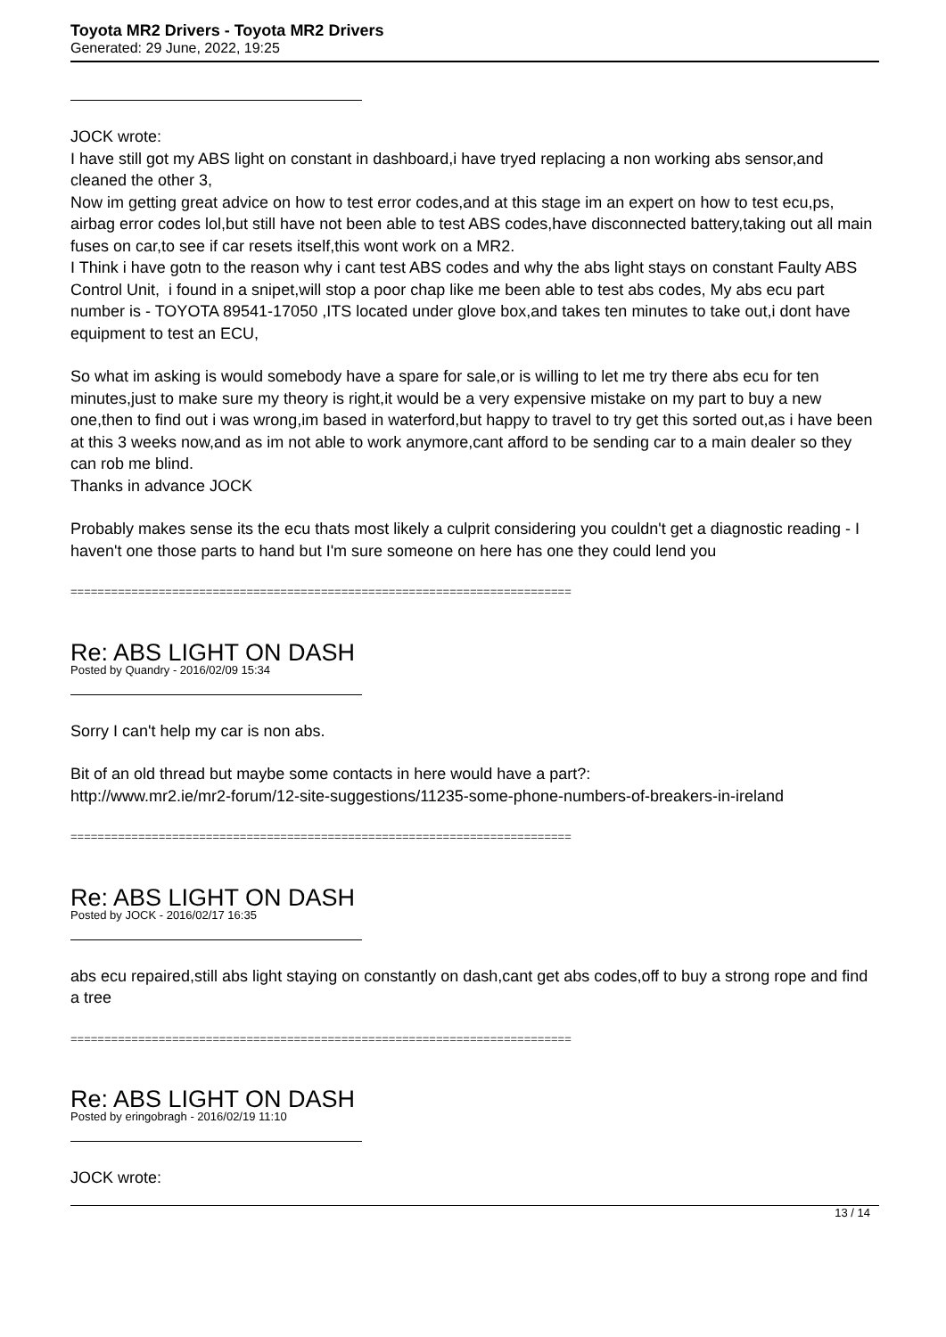Toyota MR2 Drivers - Toyota MR2 Drivers
Generated: 29 June, 2022, 19:25
JOCK wrote:
I have still got my ABS light on constant in dashboard,i have tryed replacing a non working abs sensor,and cleaned the other 3,
Now im getting great advice on how to test error codes,and at this stage im an expert on how to test ecu,ps, airbag error codes lol,but still have not been able to test ABS codes,have disconnected battery,taking out all main fuses on car,to see if car resets itself,this wont work on a MR2.
I Think i have gotn to the reason why i cant test ABS codes and why the abs light stays on constant Faulty ABS Control Unit, i found in a snipet,will stop a poor chap like me been able to test abs codes, My abs ecu part number is - TOYOTA 89541-17050 ,ITS located under glove box,and takes ten minutes to take out,i dont have equipment to test an ECU,
So what im asking is would somebody have a spare for sale,or is willing to let me try there abs ecu for ten minutes,just to make sure my theory is right,it would be a very expensive mistake on my part to buy a new one,then to find out i was wrong,im based in waterford,but happy to travel to try get this sorted out,as i have been at this 3 weeks now,and as im not able to work anymore,cant afford to be sending car to a main dealer so they can rob me blind.
Thanks in advance JOCK
Probably makes sense its the ecu thats most likely a culprit considering you couldn't get a diagnostic reading - I haven't one those parts to hand but I'm sure someone on here has one they could lend you
==========================================================================
Re: ABS LIGHT ON DASH
Posted by Quandry - 2016/02/09 15:34
Sorry I can't help my car is non abs.
Bit of an old thread but maybe some contacts in here would have a part?:
http://www.mr2.ie/mr2-forum/12-site-suggestions/11235-some-phone-numbers-of-breakers-in-ireland
==========================================================================
Re: ABS LIGHT ON DASH
Posted by JOCK - 2016/02/17 16:35
abs ecu repaired,still abs light staying on constantly on dash,cant get abs codes,off to buy a strong rope and find a tree
==========================================================================
Re: ABS LIGHT ON DASH
Posted by eringobragh - 2016/02/19 11:10
JOCK wrote:
13 / 14